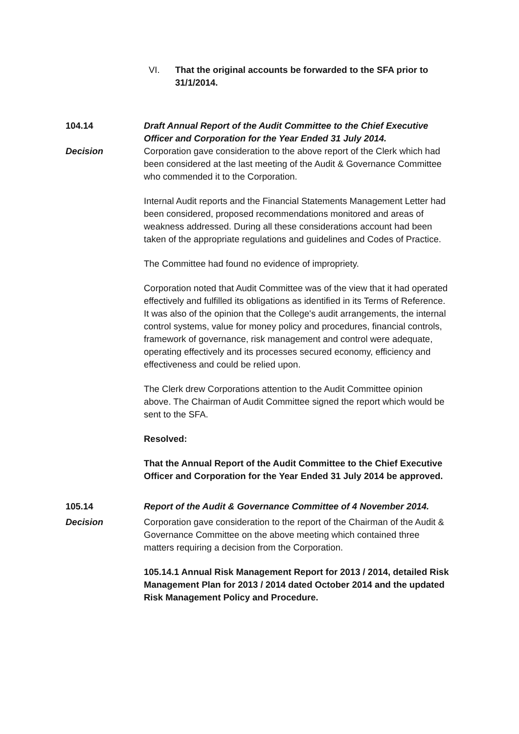VI. That the original accounts be forwarded to the SFA prior to 31/1/2014.
104.14 Draft Annual Report of the Audit Committee to the Chief Executive Officer and Corporation for the Year Ended 31 July 2014.
Decision Corporation gave consideration to the above report of the Clerk which had been considered at the last meeting of the Audit & Governance Committee who commended it to the Corporation.
Internal Audit reports and the Financial Statements Management Letter had been considered, proposed recommendations monitored and areas of weakness addressed. During all these considerations account had been taken of the appropriate regulations and guidelines and Codes of Practice.
The Committee had found no evidence of impropriety.
Corporation noted that Audit Committee was of the view that it had operated effectively and fulfilled its obligations as identified in its Terms of Reference. It was also of the opinion that the College's audit arrangements, the internal control systems, value for money policy and procedures, financial controls, framework of governance, risk management and control were adequate, operating effectively and its processes secured economy, efficiency and effectiveness and could be relied upon.
The Clerk drew Corporations attention to the Audit Committee opinion above. The Chairman of Audit Committee signed the report which would be sent to the SFA.
Resolved:
That the Annual Report of the Audit Committee to the Chief Executive Officer and Corporation for the Year Ended 31 July 2014 be approved.
105.14 Report of the Audit & Governance Committee of 4 November 2014.
Decision Corporation gave consideration to the report of the Chairman of the Audit & Governance Committee on the above meeting which contained three matters requiring a decision from the Corporation.
105.14.1 Annual Risk Management Report for 2013 / 2014, detailed Risk Management Plan for 2013 / 2014 dated October 2014 and the updated Risk Management Policy and Procedure.